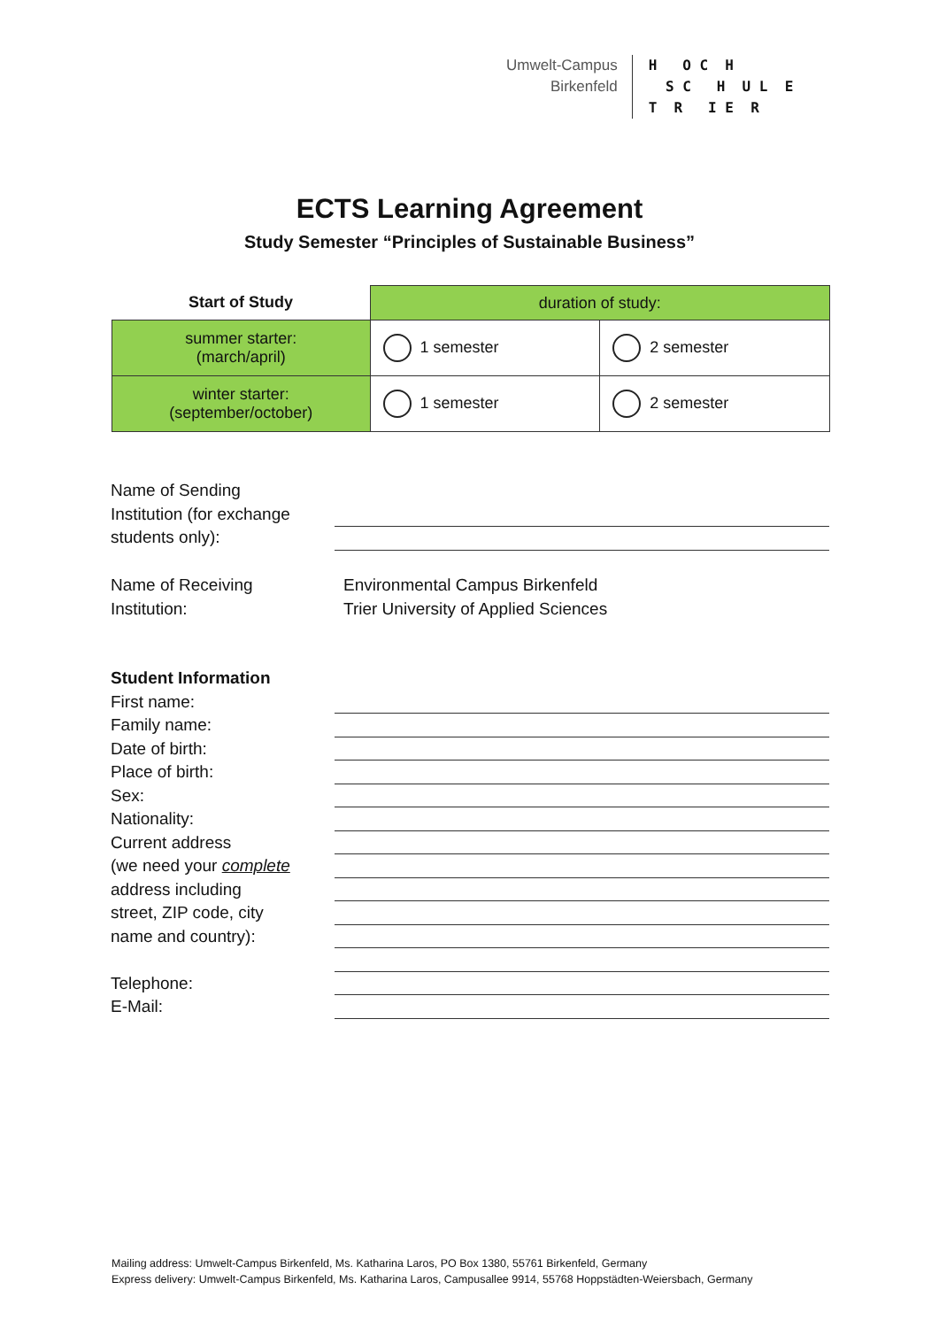Umwelt-Campus
Birkenfeld
H O C H S C H U L E T R I E R
ECTS Learning Agreement
Study Semester “Principles of Sustainable Business”
| Start of Study | duration of study: | |
| --- | --- | --- |
| summer starter: (march/april) | 1 semester | 2 semester |
| winter starter: (september/october) | 1 semester | 2 semester |
Name of Sending
Institution (for exchange
students only):
Name of Receiving
Institution:
Environmental Campus Birkenfeld
Trier University of Applied Sciences
Student Information
First name:
Family name:
Date of birth:
Place of birth:
Sex:
Nationality:
Current address
(we need your complete
address including
street, ZIP code, city
name and country):
Telephone:
E-Mail:
Mailing address: Umwelt-Campus Birkenfeld, Ms. Katharina Laros, PO Box 1380, 55761 Birkenfeld, Germany
Express delivery: Umwelt-Campus Birkenfeld, Ms. Katharina Laros, Campusallee 9914, 55768 Hoppstädten-Weiersbach, Germany